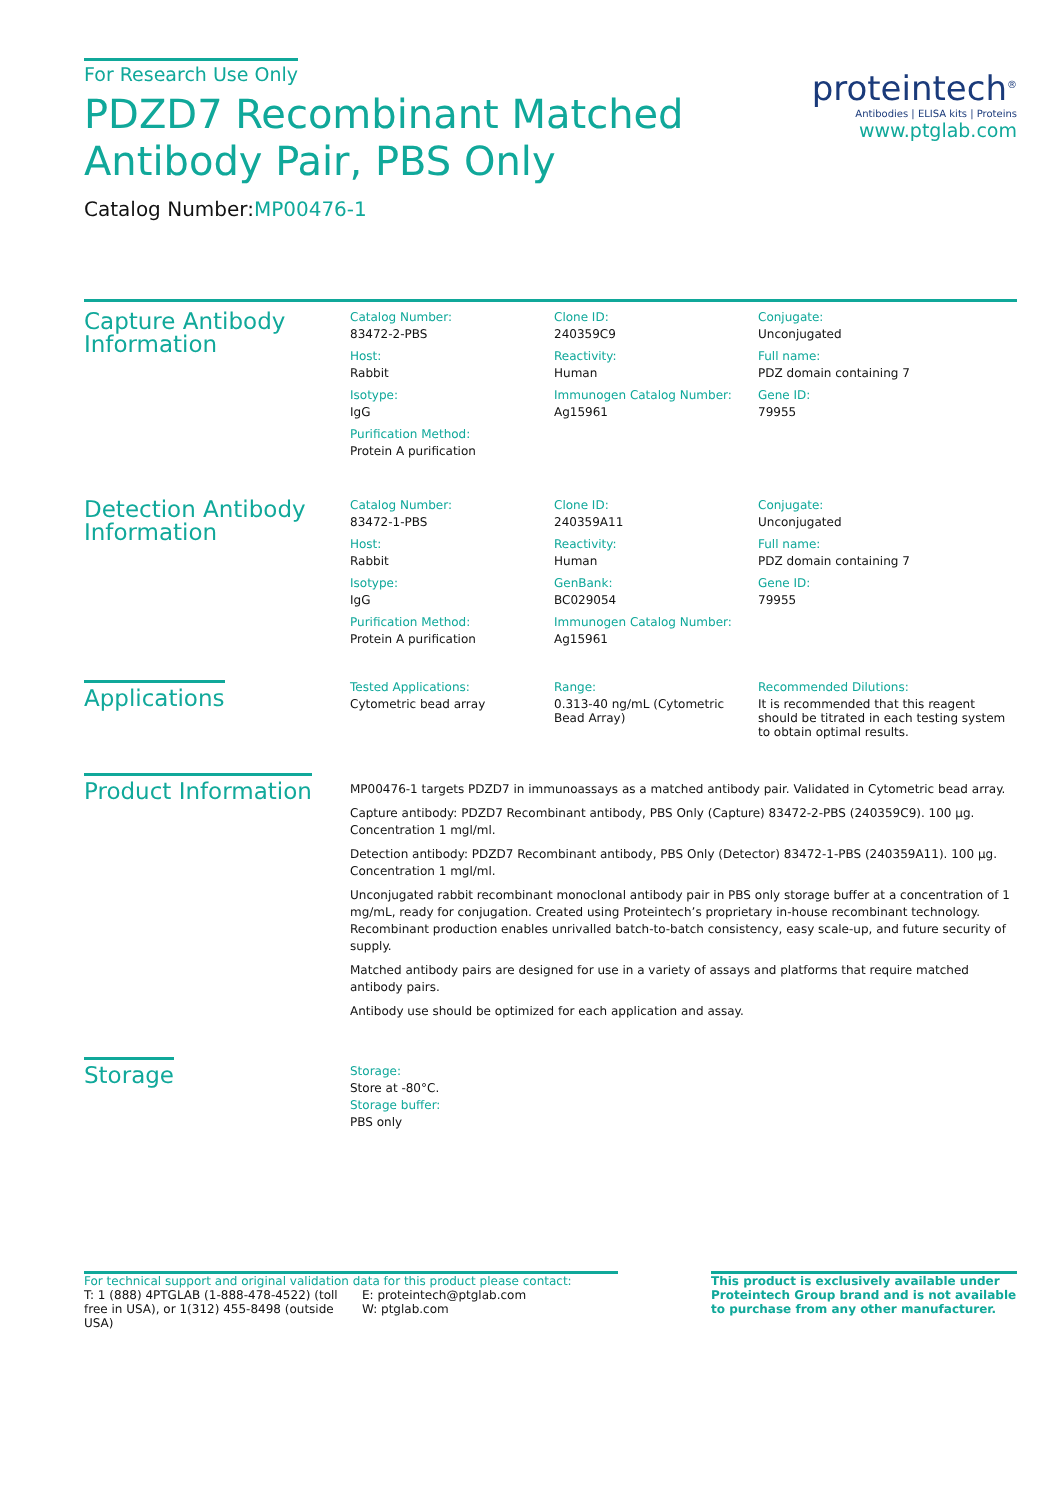For Research Use Only
PDZD7 Recombinant Matched
Antibody Pair, PBS Only
Catalog Number:MP00476-1
proteintech<sup>®</sup>
Antibodies | ELISA kits | Proteins
www.ptglab.com
Capture Antibody
Information
Catalog Number:
83472-2-PBS
Clone ID:
240359C9
Conjugate:
Unconjugated
Host:
Rabbit
Reactivity:
Human
Full name:
PDZ domain containing 7
Isotype:
IgG
Immunogen Catalog Number:
Ag15961
Gene ID:
79955
Purification Method:
Protein A purification
Detection Antibody
Information
Catalog Number:
83472-1-PBS
Clone ID:
240359A11
Conjugate:
Unconjugated
Host:
Rabbit
Reactivity:
Human
Full name:
PDZ domain containing 7
Isotype:
IgG
GenBank:
BC029054
Gene ID:
79955
Purification Method:
Protein A purification
Immunogen Catalog Number:
Ag15961
Applications
Tested Applications:
Cytometric bead array
Range:
0.313-40 ng/mL (Cytometric Bead Array)
Recommended Dilutions:
It is recommended that this reagent should be titrated in each testing system to obtain optimal results.
Product Information
MP00476-1 targets PDZD7 in immunoassays as a matched antibody pair. Validated in Cytometric bead array.
Capture antibody: PDZD7 Recombinant antibody, PBS Only (Capture) 83472-2-PBS (240359C9). 100 μg. Concentration 1 mgl/ml.
Detection antibody: PDZD7 Recombinant antibody, PBS Only (Detector) 83472-1-PBS (240359A11). 100 μg. Concentration 1 mgl/ml.
Unconjugated rabbit recombinant monoclonal antibody pair in PBS only storage buffer at a concentration of 1 mg/mL, ready for conjugation. Created using Proteintech’s proprietary in-house recombinant technology. Recombinant production enables unrivalled batch-to-batch consistency, easy scale-up, and future security of supply.
Matched antibody pairs are designed for use in a variety of assays and platforms that require matched antibody pairs.
Antibody use should be optimized for each application and assay.
Storage
Storage:
Store at -80°C.
Storage buffer:
PBS only
For technical support and original validation data for this product please contact:
T: 1 (888) 4PTGLAB (1-888-478-4522) (toll free in USA), or 1(312) 455-8498 (outside USA)
E: proteintech@ptglab.com
W: ptglab.com
This product is exclusively available under Proteintech Group brand and is not available to purchase from any other manufacturer.